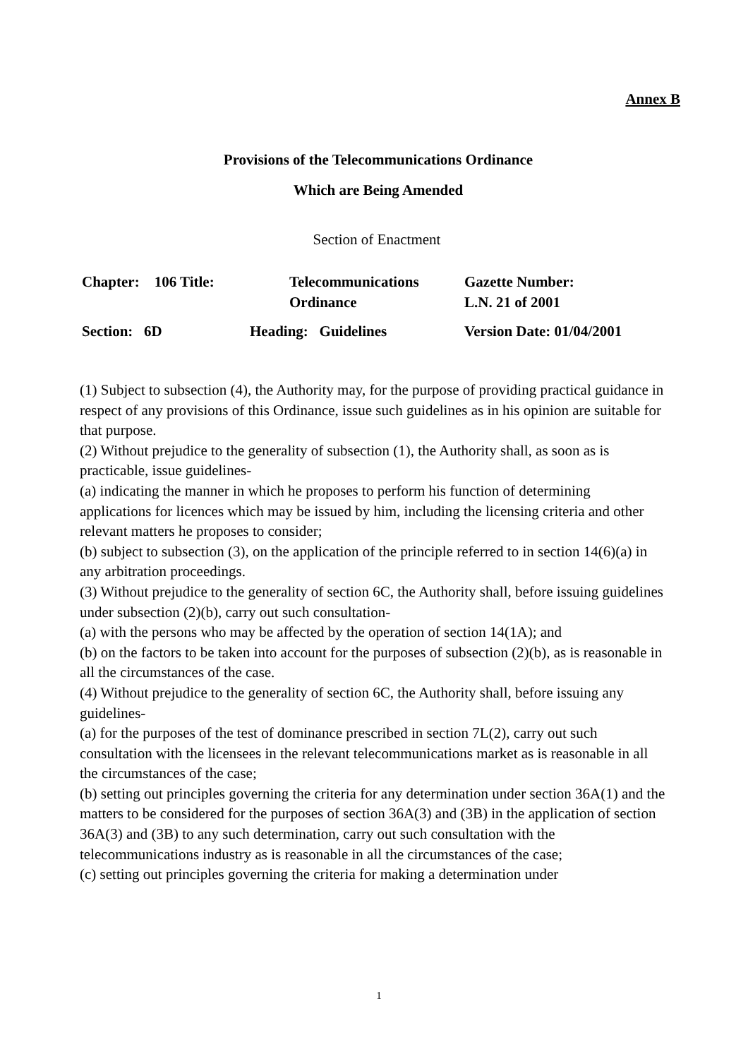Annex B
Provisions of the Telecommunications Ordinance
Which are Being Amended
Section of Enactment
| Chapter: 106 Title: | Telecommunications Ordinance | Gazette Number: L.N. 21 of 2001 |
| Section: 6D | Heading: Guidelines | Version Date: 01/04/2001 |
(1) Subject to subsection (4), the Authority may, for the purpose of providing practical guidance in respect of any provisions of this Ordinance, issue such guidelines as in his opinion are suitable for that purpose.
(2) Without prejudice to the generality of subsection (1), the Authority shall, as soon as is practicable, issue guidelines-
(a) indicating the manner in which he proposes to perform his function of determining applications for licences which may be issued by him, including the licensing criteria and other relevant matters he proposes to consider;
(b) subject to subsection (3), on the application of the principle referred to in section 14(6)(a) in any arbitration proceedings.
(3) Without prejudice to the generality of section 6C, the Authority shall, before issuing guidelines under subsection (2)(b), carry out such consultation-
(a) with the persons who may be affected by the operation of section 14(1A); and
(b) on the factors to be taken into account for the purposes of subsection (2)(b), as is reasonable in all the circumstances of the case.
(4) Without prejudice to the generality of section 6C, the Authority shall, before issuing any guidelines-
(a) for the purposes of the test of dominance prescribed in section 7L(2), carry out such consultation with the licensees in the relevant telecommunications market as is reasonable in all the circumstances of the case;
(b) setting out principles governing the criteria for any determination under section 36A(1) and the matters to be considered for the purposes of section 36A(3) and (3B) in the application of section 36A(3) and (3B) to any such determination, carry out such consultation with the telecommunications industry as is reasonable in all the circumstances of the case;
(c) setting out principles governing the criteria for making a determination under
1